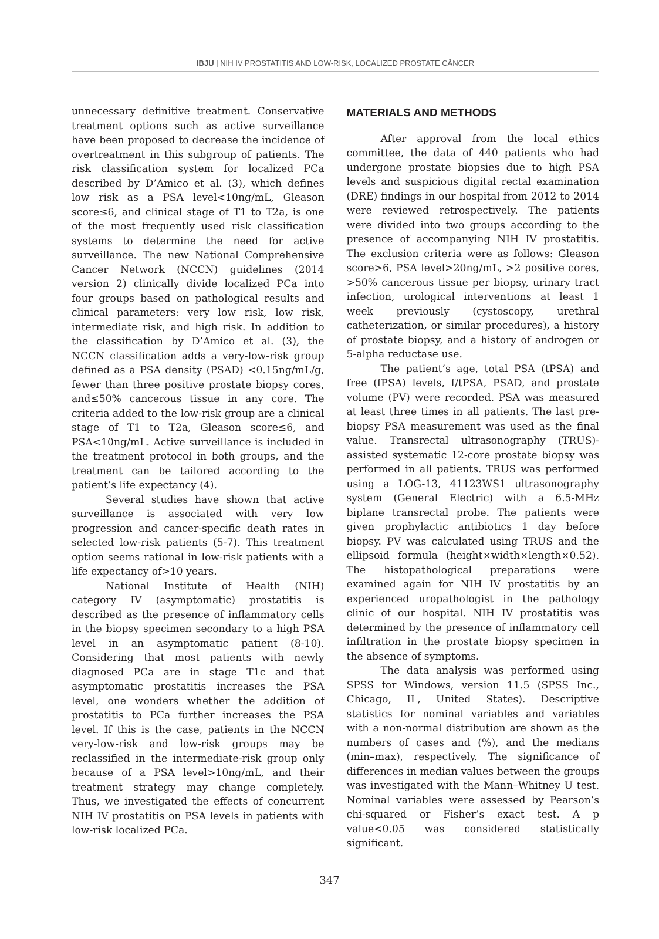IBJU | NIH IV PROSTATITIS AND LOW-RISK, LOCALIZED PROSTATE CÂNCER
unnecessary definitive treatment. Conservative treatment options such as active surveillance have been proposed to decrease the incidence of overtreatment in this subgroup of patients. The risk classification system for localized PCa described by D’Amico et al. (3), which defines low risk as a PSA level<10ng/mL, Gleason score≤6, and clinical stage of T1 to T2a, is one of the most frequently used risk classification systems to determine the need for active surveillance. The new National Comprehensive Cancer Network (NCCN) guidelines (2014 version 2) clinically divide localized PCa into four groups based on pathological results and clinical parameters: very low risk, low risk, intermediate risk, and high risk. In addition to the classification by D’Amico et al. (3), the NCCN classification adds a very-low-risk group defined as a PSA density (PSAD) <0.15ng/mL/g, fewer than three positive prostate biopsy cores, and≤50% cancerous tissue in any core. The criteria added to the low-risk group are a clinical stage of T1 to T2a, Gleason score≤6, and PSA<10ng/mL. Active surveillance is included in the treatment protocol in both groups, and the treatment can be tailored according to the patient’s life expectancy (4).
Several studies have shown that active surveillance is associated with very low progression and cancer-specific death rates in selected low-risk patients (5-7). This treatment option seems rational in low-risk patients with a life expectancy of>10 years.
National Institute of Health (NIH) category IV (asymptomatic) prostatitis is described as the presence of inflammatory cells in the biopsy specimen secondary to a high PSA level in an asymptomatic patient (8-10). Considering that most patients with newly diagnosed PCa are in stage T1c and that asymptomatic prostatitis increases the PSA level, one wonders whether the addition of prostatitis to PCa further increases the PSA level. If this is the case, patients in the NCCN very-low-risk and low-risk groups may be reclassified in the intermediate-risk group only because of a PSA level>10ng/mL, and their treatment strategy may change completely. Thus, we investigated the effects of concurrent NIH IV prostatitis on PSA levels in patients with low-risk localized PCa.
MATERIALS AND METHODS
After approval from the local ethics committee, the data of 440 patients who had undergone prostate biopsies due to high PSA levels and suspicious digital rectal examination (DRE) findings in our hospital from 2012 to 2014 were reviewed retrospectively. The patients were divided into two groups according to the presence of accompanying NIH IV prostatitis. The exclusion criteria were as follows: Gleason score>6, PSA level>20ng/mL, >2 positive cores, >50% cancerous tissue per biopsy, urinary tract infection, urological interventions at least 1 week previously (cystoscopy, urethral catheterization, or similar procedures), a history of prostate biopsy, and a history of androgen or 5-alpha reductase use.
The patient’s age, total PSA (tPSA) and free (fPSA) levels, f/tPSA, PSAD, and prostate volume (PV) were recorded. PSA was measured at least three times in all patients. The last pre-biopsy PSA measurement was used as the final value. Transrectal ultrasonography (TRUS)-assisted systematic 12-core prostate biopsy was performed in all patients. TRUS was performed using a LOG-13, 41123WS1 ultrasonography system (General Electric) with a 6.5-MHz biplane transrectal probe. The patients were given prophylactic antibiotics 1 day before biopsy. PV was calculated using TRUS and the ellipsoid formula (height×width×length×0.52). The histopathological preparations were examined again for NIH IV prostatitis by an experienced uropathologist in the pathology clinic of our hospital. NIH IV prostatitis was determined by the presence of inflammatory cell infiltration in the prostate biopsy specimen in the absence of symptoms.
The data analysis was performed using SPSS for Windows, version 11.5 (SPSS Inc., Chicago, IL, United States). Descriptive statistics for nominal variables and variables with a non-normal distribution are shown as the numbers of cases and (%), and the medians (min–max), respectively. The significance of differences in median values between the groups was investigated with the Mann–Whitney U test. Nominal variables were assessed by Pearson’s chi-squared or Fisher’s exact test. A p value<0.05 was considered statistically significant.
347